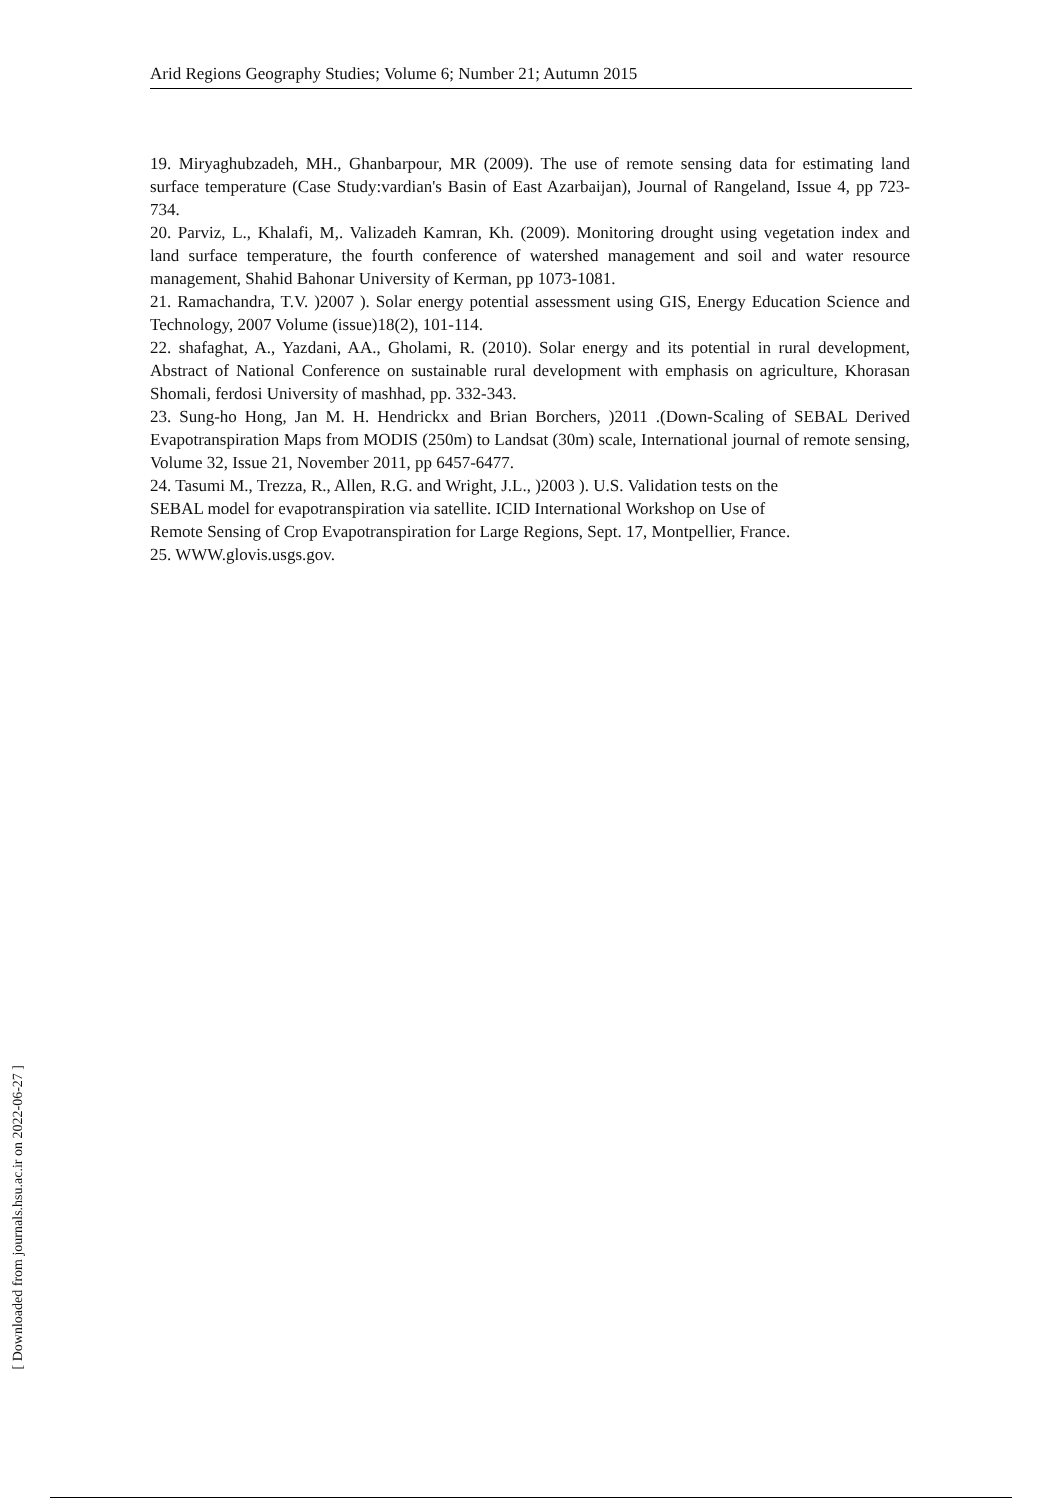Arid Regions Geography Studies; Volume 6; Number 21; Autumn 2015
19. Miryaghubzadeh, MH., Ghanbarpour, MR (2009). The use of remote sensing data for estimating land surface temperature (Case Study:vardian's Basin of East Azarbaijan), Journal of Rangeland, Issue 4, pp 723-734.
20. Parviz, L., Khalafi, M,. Valizadeh Kamran, Kh. (2009). Monitoring drought using vegetation index and land surface temperature, the fourth conference of watershed management and soil and water resource management, Shahid Bahonar University of Kerman, pp 1073-1081.
21. Ramachandra, T.V. )2007 ). Solar energy potential assessment using GIS, Energy Education Science and Technology, 2007 Volume (issue)18(2), 101-114.
22. shafaghat, A., Yazdani, AA., Gholami, R. (2010). Solar energy and its potential in rural development, Abstract of National Conference on sustainable rural development with emphasis on agriculture, Khorasan Shomali, ferdosi University of mashhad, pp. 332-343.
23. Sung-ho Hong, Jan M. H. Hendrickx and Brian Borchers, )2011 .(Down-Scaling of SEBAL Derived Evapotranspiration Maps from MODIS (250m) to Landsat (30m) scale, International journal of remote sensing, Volume 32, Issue 21, November 2011, pp 6457-6477.
24. Tasumi M., Trezza, R., Allen, R.G. and Wright, J.L., )2003 ). U.S. Validation tests on the
SEBAL model for evapotranspiration via satellite. ICID International Workshop on Use of
Remote Sensing of Crop Evapotranspiration for Large Regions, Sept. 17, Montpellier, France.
25. WWW.glovis.usgs.gov.
[ Downloaded from journals.hsu.ac.ir on 2022-06-27 ]